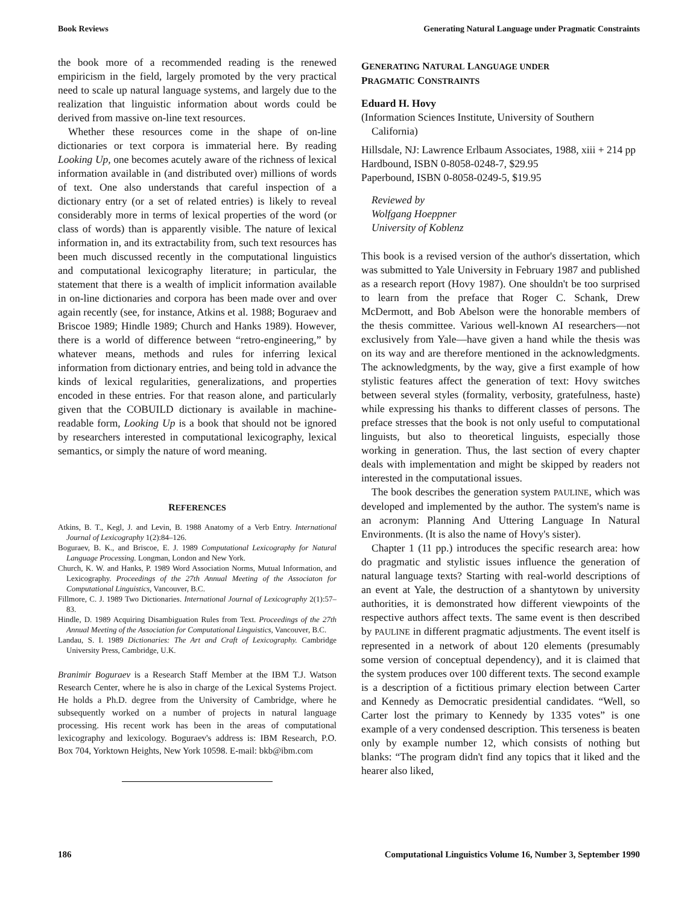Book Reviews Generating Natural Language under Pragmatic Constraints
the book more of a recommended reading is the renewed empiricism in the field, largely promoted by the very practical need to scale up natural language systems, and largely due to the realization that linguistic information about words could be derived from massive on-line text resources.
Whether these resources come in the shape of on-line dictionaries or text corpora is immaterial here. By reading Looking Up, one becomes acutely aware of the richness of lexical information available in (and distributed over) millions of words of text. One also understands that careful inspection of a dictionary entry (or a set of related entries) is likely to reveal considerably more in terms of lexical properties of the word (or class of words) than is apparently visible. The nature of lexical information in, and its extractability from, such text resources has been much discussed recently in the computational linguistics and computational lexicography literature; in particular, the statement that there is a wealth of implicit information available in on-line dictionaries and corpora has been made over and over again recently (see, for instance, Atkins et al. 1988; Boguraev and Briscoe 1989; Hindle 1989; Church and Hanks 1989). However, there is a world of difference between “retro-engineering,” by whatever means, methods and rules for inferring lexical information from dictionary entries, and being told in advance the kinds of lexical regularities, generalizations, and properties encoded in these entries. For that reason alone, and particularly given that the COBUILD dictionary is available in machine-readable form, Looking Up is a book that should not be ignored by researchers interested in computational lexicography, lexical semantics, or simply the nature of word meaning.
REFERENCES
Atkins, B. T., Kegl, J. and Levin, B. 1988 Anatomy of a Verb Entry. International Journal of Lexicography 1(2):84–126.
Boguraev, B. K., and Briscoe, E. J. 1989 Computational Lexicography for Natural Language Processing. Longman, London and New York.
Church, K. W. and Hanks, P. 1989 Word Association Norms, Mutual Information, and Lexicography. Proceedings of the 27th Annual Meeting of the Associaton for Computational Linguistics, Vancouver, B.C.
Fillmore, C. J. 1989 Two Dictionaries. International Journal of Lexicography 2(1):57–83.
Hindle, D. 1989 Acquiring Disambiguation Rules from Text. Proceedings of the 27th Annual Meeting of the Association for Computational Linguistics, Vancouver, B.C.
Landau, S. I. 1989 Dictionaries: The Art and Craft of Lexicography. Cambridge University Press, Cambridge, U.K.
Branimir Boguraev is a Research Staff Member at the IBM T.J. Watson Research Center, where he is also in charge of the Lexical Systems Project. He holds a Ph.D. degree from the University of Cambridge, where he subsequently worked on a number of projects in natural language processing. His recent work has been in the areas of computational lexicography and lexicology. Boguraev's address is: IBM Research, P.O. Box 704, Yorktown Heights, New York 10598. E-mail: bkb@ibm.com
GENERATING NATURAL LANGUAGE UNDER
PRAGMATIC CONSTRAINTS
Eduard H. Hovy
(Information Sciences Institute, University of Southern California)
Hillsdale, NJ: Lawrence Erlbaum Associates, 1988, xiii + 214 pp
Hardbound, ISBN 0-8058-0248-7, $29.95
Paperbound, ISBN 0-8058-0249-5, $19.95
Reviewed by
Wolfgang Hoeppner
University of Koblenz
This book is a revised version of the author's dissertation, which was submitted to Yale University in February 1987 and published as a research report (Hovy 1987). One shouldn't be too surprised to learn from the preface that Roger C. Schank, Drew McDermott, and Bob Abelson were the honorable members of the thesis committee. Various well-known AI researchers—not exclusively from Yale—have given a hand while the thesis was on its way and are therefore mentioned in the acknowledgments. The acknowledgments, by the way, give a first example of how stylistic features affect the generation of text: Hovy switches between several styles (formality, verbosity, gratefulness, haste) while expressing his thanks to different classes of persons. The preface stresses that the book is not only useful to computational linguists, but also to theoretical linguists, especially those working in generation. Thus, the last section of every chapter deals with implementation and might be skipped by readers not interested in the computational issues.
The book describes the generation system PAULINE, which was developed and implemented by the author. The system's name is an acronym: Planning And Uttering Language In Natural Environments. (It is also the name of Hovy's sister).
Chapter 1 (11 pp.) introduces the specific research area: how do pragmatic and stylistic issues influence the generation of natural language texts? Starting with real-world descriptions of an event at Yale, the destruction of a shantytown by university authorities, it is demonstrated how different viewpoints of the respective authors affect texts. The same event is then described by PAULINE in different pragmatic adjustments. The event itself is represented in a network of about 120 elements (presumably some version of conceptual dependency), and it is claimed that the system produces over 100 different texts. The second example is a description of a fictitious primary election between Carter and Kennedy as Democratic presidential candidates. “Well, so Carter lost the primary to Kennedy by 1335 votes” is one example of a very condensed description. This terseness is beaten only by example number 12, which consists of nothing but blanks: “The program didn't find any topics that it liked and the hearer also liked,
186 Computational Linguistics Volume 16, Number 3, September 1990